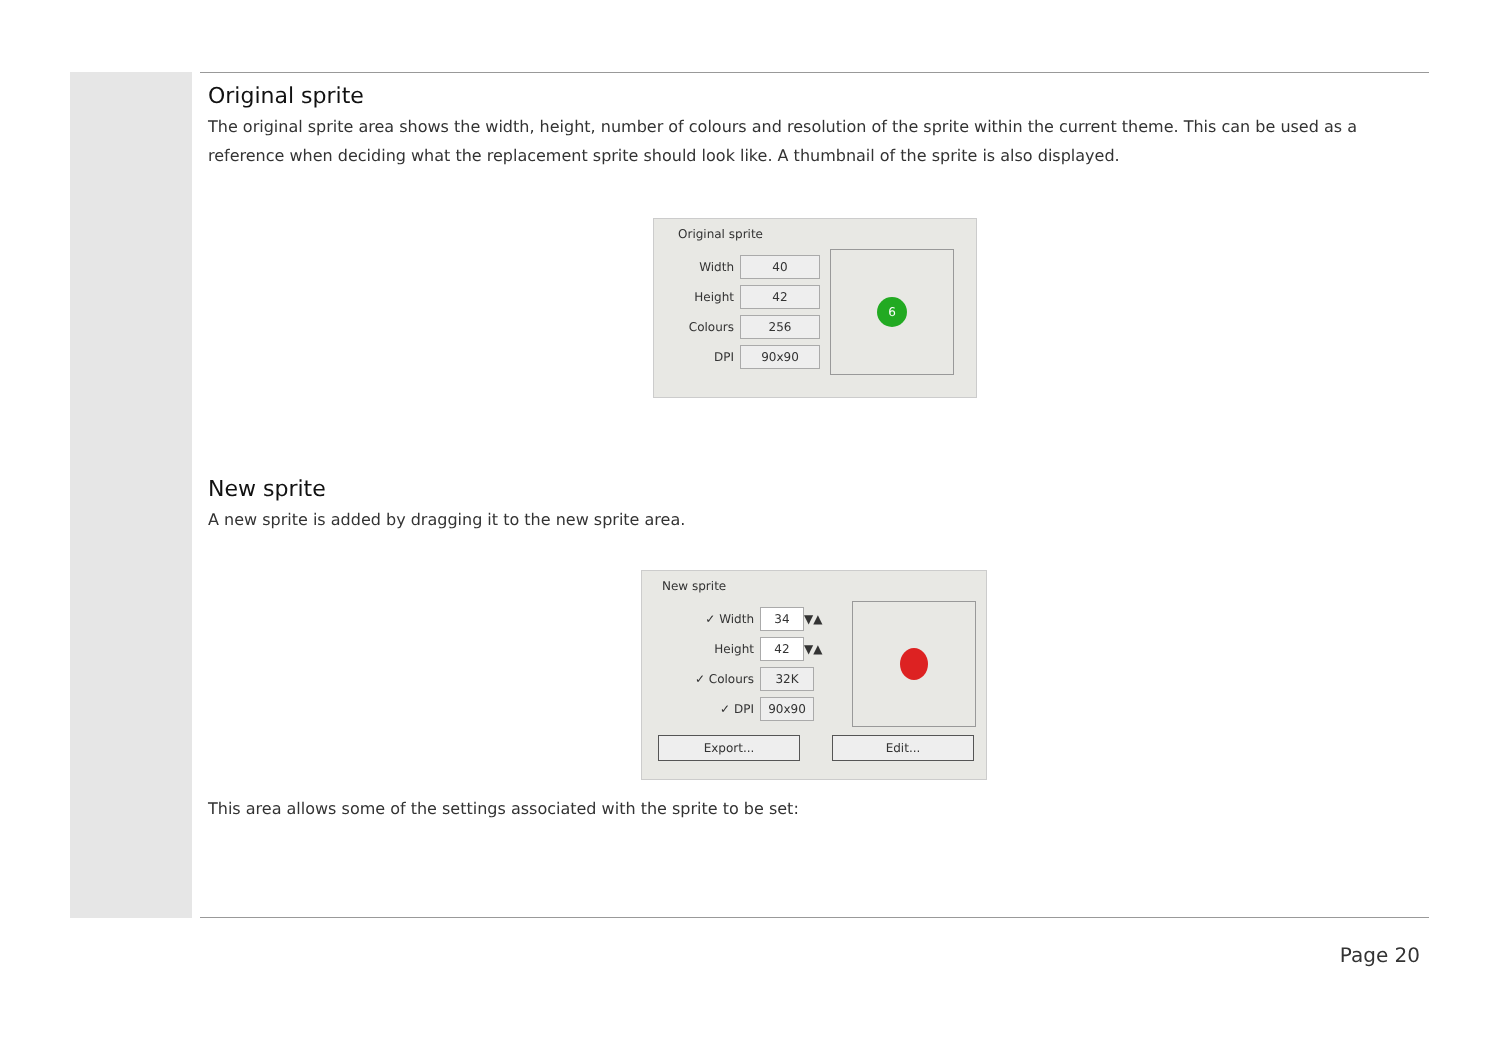Original sprite
The original sprite area shows the width, height, number of colours and resolution of the sprite within the current theme. This can be used as a reference when deciding what the replacement sprite should look like. A thumbnail of the sprite is also displayed.
Original sprite
Width 40
Height 42
Colours 256
DPI 90x90
6
New sprite
A new sprite is added by dragging it to the new sprite area.
New sprite
✓ Width 34 ▼▲
Height 42 ▼▲
✓ Colours 32K
✓ DPI 90x90
Export... Edit...
This area allows some of the settings associated with the sprite to be set:
Page 20